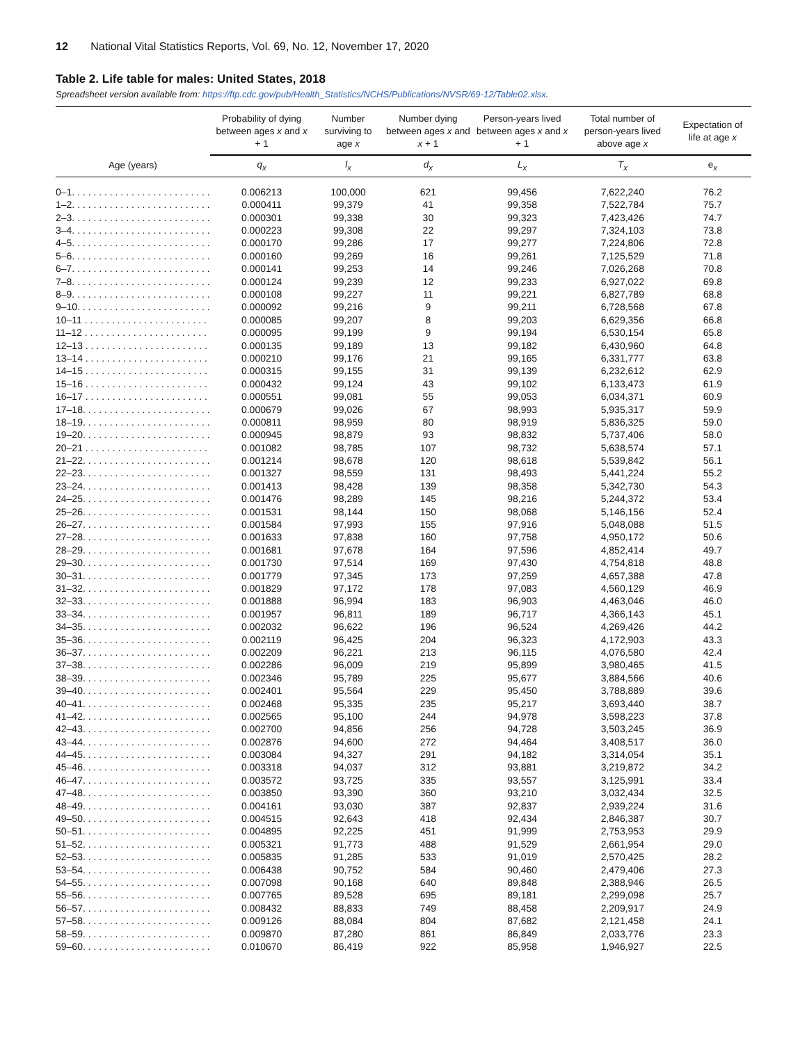12 National Vital Statistics Reports, Vol. 69, No. 12, November 17, 2020
Table 2. Life table for males: United States, 2018
Spreadsheet version available from: https://ftp.cdc.gov/pub/Health_Statistics/NCHS/Publications/NVSR/69-12/Table02.xlsx.
| | Probability of dying between ages x and x + 1 | Number surviving to age x | Number dying between ages x and x + 1 | Person-years lived between ages x and x + 1 | Total number of person-years lived above age x | Expectation of life at age x |
| --- | --- | --- | --- | --- | --- | --- |
| Age (years) | q<sub>x</sub> | l<sub>x</sub> | d<sub>x</sub> | L<sub>x</sub> | T<sub>x</sub> | e<sub>x</sub> |
| 0–1. . . . . . . . . . . . . . . . . . . . . . . . . . | 0.006213 | 100,000 | 621 | 99,456 | 7,622,240 | 76.2 |
| 1–2. . . . . . . . . . . . . . . . . . . . . . . . . . | 0.000411 | 99,379 | 41 | 99,358 | 7,522,784 | 75.7 |
| 2–3. . . . . . . . . . . . . . . . . . . . . . . . . . | 0.000301 | 99,338 | 30 | 99,323 | 7,423,426 | 74.7 |
| 3–4. . . . . . . . . . . . . . . . . . . . . . . . . . | 0.000223 | 99,308 | 22 | 99,297 | 7,324,103 | 73.8 |
| 4–5. . . . . . . . . . . . . . . . . . . . . . . . . . | 0.000170 | 99,286 | 17 | 99,277 | 7,224,806 | 72.8 |
| 5–6. . . . . . . . . . . . . . . . . . . . . . . . . . | 0.000160 | 99,269 | 16 | 99,261 | 7,125,529 | 71.8 |
| 6–7. . . . . . . . . . . . . . . . . . . . . . . . . . | 0.000141 | 99,253 | 14 | 99,246 | 7,026,268 | 70.8 |
| 7–8. . . . . . . . . . . . . . . . . . . . . . . . . . | 0.000124 | 99,239 | 12 | 99,233 | 6,927,022 | 69.8 |
| 8–9. . . . . . . . . . . . . . . . . . . . . . . . . . | 0.000108 | 99,227 | 11 | 99,221 | 6,827,789 | 68.8 |
| 9–10. . . . . . . . . . . . . . . . . . . . . . . . . | 0.000092 | 99,216 | 9 | 99,211 | 6,728,568 | 67.8 |
| 10–11 . . . . . . . . . . . . . . . . . . . . . . . | 0.000085 | 99,207 | 8 | 99,203 | 6,629,356 | 66.8 |
| 11–12 . . . . . . . . . . . . . . . . . . . . . . . | 0.000095 | 99,199 | 9 | 99,194 | 6,530,154 | 65.8 |
| 12–13 . . . . . . . . . . . . . . . . . . . . . . . | 0.000135 | 99,189 | 13 | 99,182 | 6,430,960 | 64.8 |
| 13–14 . . . . . . . . . . . . . . . . . . . . . . . | 0.000210 | 99,176 | 21 | 99,165 | 6,331,777 | 63.8 |
| 14–15 . . . . . . . . . . . . . . . . . . . . . . . | 0.000315 | 99,155 | 31 | 99,139 | 6,232,612 | 62.9 |
| 15–16 . . . . . . . . . . . . . . . . . . . . . . . | 0.000432 | 99,124 | 43 | 99,102 | 6,133,473 | 61.9 |
| 16–17 . . . . . . . . . . . . . . . . . . . . . . . | 0.000551 | 99,081 | 55 | 99,053 | 6,034,371 | 60.9 |
| 17–18. . . . . . . . . . . . . . . . . . . . . . . . | 0.000679 | 99,026 | 67 | 98,993 | 5,935,317 | 59.9 |
| 18–19. . . . . . . . . . . . . . . . . . . . . . . . | 0.000811 | 98,959 | 80 | 98,919 | 5,836,325 | 59.0 |
| 19–20. . . . . . . . . . . . . . . . . . . . . . . . | 0.000945 | 98,879 | 93 | 98,832 | 5,737,406 | 58.0 |
| 20–21 . . . . . . . . . . . . . . . . . . . . . . . | 0.001082 | 98,785 | 107 | 98,732 | 5,638,574 | 57.1 |
| 21–22. . . . . . . . . . . . . . . . . . . . . . . . | 0.001214 | 98,678 | 120 | 98,618 | 5,539,842 | 56.1 |
| 22–23. . . . . . . . . . . . . . . . . . . . . . . . | 0.001327 | 98,559 | 131 | 98,493 | 5,441,224 | 55.2 |
| 23–24. . . . . . . . . . . . . . . . . . . . . . . . | 0.001413 | 98,428 | 139 | 98,358 | 5,342,730 | 54.3 |
| 24–25. . . . . . . . . . . . . . . . . . . . . . . . | 0.001476 | 98,289 | 145 | 98,216 | 5,244,372 | 53.4 |
| 25–26. . . . . . . . . . . . . . . . . . . . . . . . | 0.001531 | 98,144 | 150 | 98,068 | 5,146,156 | 52.4 |
| 26–27. . . . . . . . . . . . . . . . . . . . . . . . | 0.001584 | 97,993 | 155 | 97,916 | 5,048,088 | 51.5 |
| 27–28. . . . . . . . . . . . . . . . . . . . . . . . | 0.001633 | 97,838 | 160 | 97,758 | 4,950,172 | 50.6 |
| 28–29. . . . . . . . . . . . . . . . . . . . . . . . | 0.001681 | 97,678 | 164 | 97,596 | 4,852,414 | 49.7 |
| 29–30. . . . . . . . . . . . . . . . . . . . . . . . | 0.001730 | 97,514 | 169 | 97,430 | 4,754,818 | 48.8 |
| 30–31. . . . . . . . . . . . . . . . . . . . . . . . | 0.001779 | 97,345 | 173 | 97,259 | 4,657,388 | 47.8 |
| 31–32. . . . . . . . . . . . . . . . . . . . . . . . | 0.001829 | 97,172 | 178 | 97,083 | 4,560,129 | 46.9 |
| 32–33. . . . . . . . . . . . . . . . . . . . . . . . | 0.001888 | 96,994 | 183 | 96,903 | 4,463,046 | 46.0 |
| 33–34. . . . . . . . . . . . . . . . . . . . . . . . | 0.001957 | 96,811 | 189 | 96,717 | 4,366,143 | 45.1 |
| 34–35. . . . . . . . . . . . . . . . . . . . . . . . | 0.002032 | 96,622 | 196 | 96,524 | 4,269,426 | 44.2 |
| 35–36. . . . . . . . . . . . . . . . . . . . . . . . | 0.002119 | 96,425 | 204 | 96,323 | 4,172,903 | 43.3 |
| 36–37. . . . . . . . . . . . . . . . . . . . . . . . | 0.002209 | 96,221 | 213 | 96,115 | 4,076,580 | 42.4 |
| 37–38. . . . . . . . . . . . . . . . . . . . . . . . | 0.002286 | 96,009 | 219 | 95,899 | 3,980,465 | 41.5 |
| 38–39. . . . . . . . . . . . . . . . . . . . . . . . | 0.002346 | 95,789 | 225 | 95,677 | 3,884,566 | 40.6 |
| 39–40. . . . . . . . . . . . . . . . . . . . . . . . | 0.002401 | 95,564 | 229 | 95,450 | 3,788,889 | 39.6 |
| 40–41. . . . . . . . . . . . . . . . . . . . . . . . | 0.002468 | 95,335 | 235 | 95,217 | 3,693,440 | 38.7 |
| 41–42. . . . . . . . . . . . . . . . . . . . . . . . | 0.002565 | 95,100 | 244 | 94,978 | 3,598,223 | 37.8 |
| 42–43. . . . . . . . . . . . . . . . . . . . . . . . | 0.002700 | 94,856 | 256 | 94,728 | 3,503,245 | 36.9 |
| 43–44. . . . . . . . . . . . . . . . . . . . . . . . | 0.002876 | 94,600 | 272 | 94,464 | 3,408,517 | 36.0 |
| 44–45. . . . . . . . . . . . . . . . . . . . . . . . | 0.003084 | 94,327 | 291 | 94,182 | 3,314,054 | 35.1 |
| 45–46. . . . . . . . . . . . . . . . . . . . . . . . | 0.003318 | 94,037 | 312 | 93,881 | 3,219,872 | 34.2 |
| 46–47. . . . . . . . . . . . . . . . . . . . . . . . | 0.003572 | 93,725 | 335 | 93,557 | 3,125,991 | 33.4 |
| 47–48. . . . . . . . . . . . . . . . . . . . . . . . | 0.003850 | 93,390 | 360 | 93,210 | 3,032,434 | 32.5 |
| 48–49. . . . . . . . . . . . . . . . . . . . . . . . | 0.004161 | 93,030 | 387 | 92,837 | 2,939,224 | 31.6 |
| 49–50. . . . . . . . . . . . . . . . . . . . . . . . | 0.004515 | 92,643 | 418 | 92,434 | 2,846,387 | 30.7 |
| 50–51. . . . . . . . . . . . . . . . . . . . . . . . | 0.004895 | 92,225 | 451 | 91,999 | 2,753,953 | 29.9 |
| 51–52. . . . . . . . . . . . . . . . . . . . . . . . | 0.005321 | 91,773 | 488 | 91,529 | 2,661,954 | 29.0 |
| 52–53. . . . . . . . . . . . . . . . . . . . . . . . | 0.005835 | 91,285 | 533 | 91,019 | 2,570,425 | 28.2 |
| 53–54. . . . . . . . . . . . . . . . . . . . . . . . | 0.006438 | 90,752 | 584 | 90,460 | 2,479,406 | 27.3 |
| 54–55. . . . . . . . . . . . . . . . . . . . . . . . | 0.007098 | 90,168 | 640 | 89,848 | 2,388,946 | 26.5 |
| 55–56. . . . . . . . . . . . . . . . . . . . . . . . | 0.007765 | 89,528 | 695 | 89,181 | 2,299,098 | 25.7 |
| 56–57. . . . . . . . . . . . . . . . . . . . . . . . | 0.008432 | 88,833 | 749 | 88,458 | 2,209,917 | 24.9 |
| 57–58. . . . . . . . . . . . . . . . . . . . . . . . | 0.009126 | 88,084 | 804 | 87,682 | 2,121,458 | 24.1 |
| 58–59. . . . . . . . . . . . . . . . . . . . . . . . | 0.009870 | 87,280 | 861 | 86,849 | 2,033,776 | 23.3 |
| 59–60. . . . . . . . . . . . . . . . . . . . . . . . | 0.010670 | 86,419 | 922 | 85,958 | 1,946,927 | 22.5 |